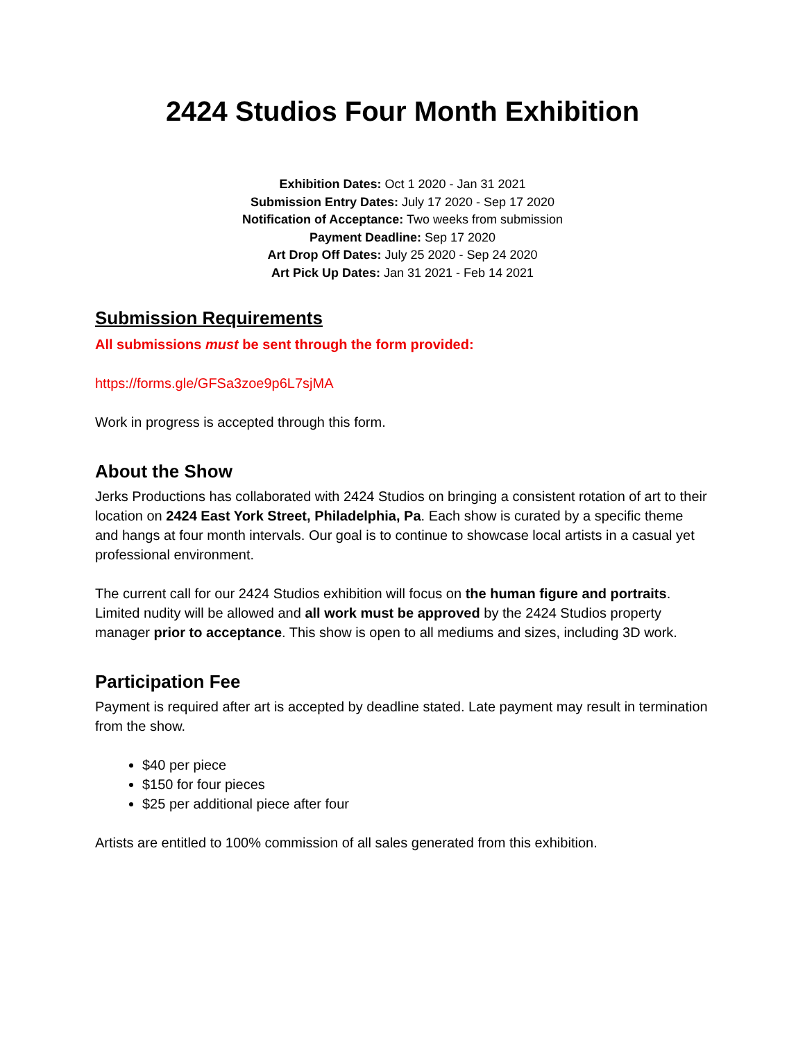2424 Studios Four Month Exhibition
Exhibition Dates: Oct 1 2020 - Jan 31 2021
Submission Entry Dates: July 17 2020 - Sep 17 2020
Notification of Acceptance: Two weeks from submission
Payment Deadline: Sep 17 2020
Art Drop Off Dates: July 25 2020 - Sep 24 2020
Art Pick Up Dates: Jan 31 2021 - Feb 14 2021
Submission Requirements
All submissions must be sent through the form provided:
https://forms.gle/GFSa3zoe9p6L7sjMA
Work in progress is accepted through this form.
About the Show
Jerks Productions has collaborated with 2424 Studios on bringing a consistent rotation of art to their location on 2424 East York Street, Philadelphia, Pa. Each show is curated by a specific theme and hangs at four month intervals. Our goal is to continue to showcase local artists in a casual yet professional environment.
The current call for our 2424 Studios exhibition will focus on the human figure and portraits. Limited nudity will be allowed and all work must be approved by the 2424 Studios property manager prior to acceptance. This show is open to all mediums and sizes, including 3D work.
Participation Fee
Payment is required after art is accepted by deadline stated. Late payment may result in termination from the show.
$40 per piece
$150 for four pieces
$25 per additional piece after four
Artists are entitled to 100% commission of all sales generated from this exhibition.